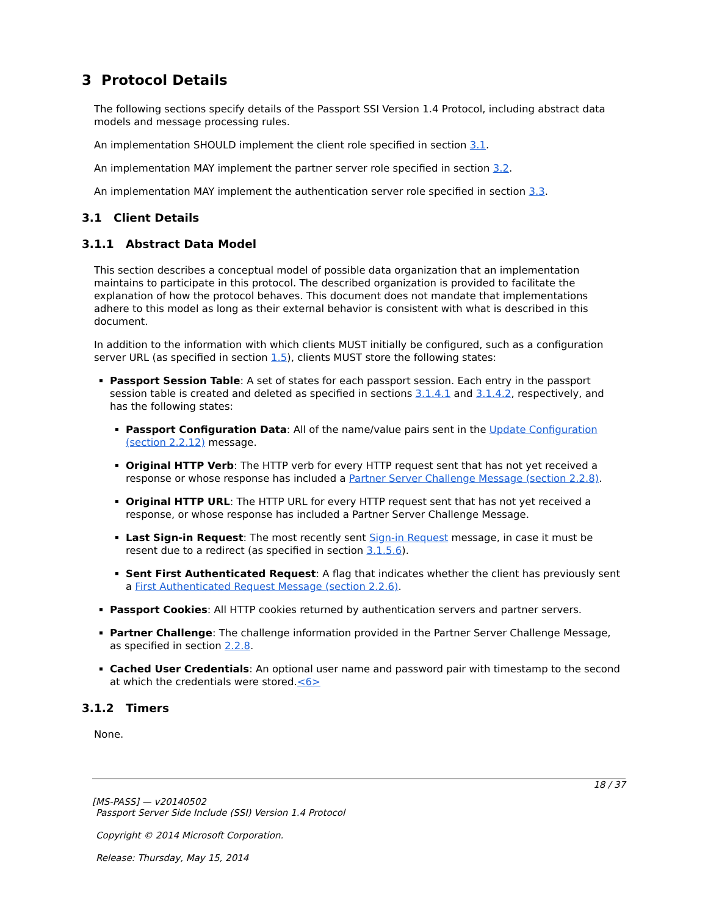3 Protocol Details
The following sections specify details of the Passport SSI Version 1.4 Protocol, including abstract data models and message processing rules.
An implementation SHOULD implement the client role specified in section 3.1.
An implementation MAY implement the partner server role specified in section 3.2.
An implementation MAY implement the authentication server role specified in section 3.3.
3.1 Client Details
3.1.1 Abstract Data Model
This section describes a conceptual model of possible data organization that an implementation maintains to participate in this protocol. The described organization is provided to facilitate the explanation of how the protocol behaves. This document does not mandate that implementations adhere to this model as long as their external behavior is consistent with what is described in this document.
In addition to the information with which clients MUST initially be configured, such as a configuration server URL (as specified in section 1.5), clients MUST store the following states:
Passport Session Table: A set of states for each passport session. Each entry in the passport session table is created and deleted as specified in sections 3.1.4.1 and 3.1.4.2, respectively, and has the following states:
Passport Configuration Data: All of the name/value pairs sent in the Update Configuration (section 2.2.12) message.
Original HTTP Verb: The HTTP verb for every HTTP request sent that has not yet received a response or whose response has included a Partner Server Challenge Message (section 2.2.8).
Original HTTP URL: The HTTP URL for every HTTP request sent that has not yet received a response, or whose response has included a Partner Server Challenge Message.
Last Sign-in Request: The most recently sent Sign-in Request message, in case it must be resent due to a redirect (as specified in section 3.1.5.6).
Sent First Authenticated Request: A flag that indicates whether the client has previously sent a First Authenticated Request Message (section 2.2.6).
Passport Cookies: All HTTP cookies returned by authentication servers and partner servers.
Partner Challenge: The challenge information provided in the Partner Server Challenge Message, as specified in section 2.2.8.
Cached User Credentials: An optional user name and password pair with timestamp to the second at which the credentials were stored.<6>
3.1.2 Timers
None.
18 / 37
[MS-PASS] — v20140502
Passport Server Side Include (SSI) Version 1.4 Protocol
Copyright © 2014 Microsoft Corporation.
Release: Thursday, May 15, 2014